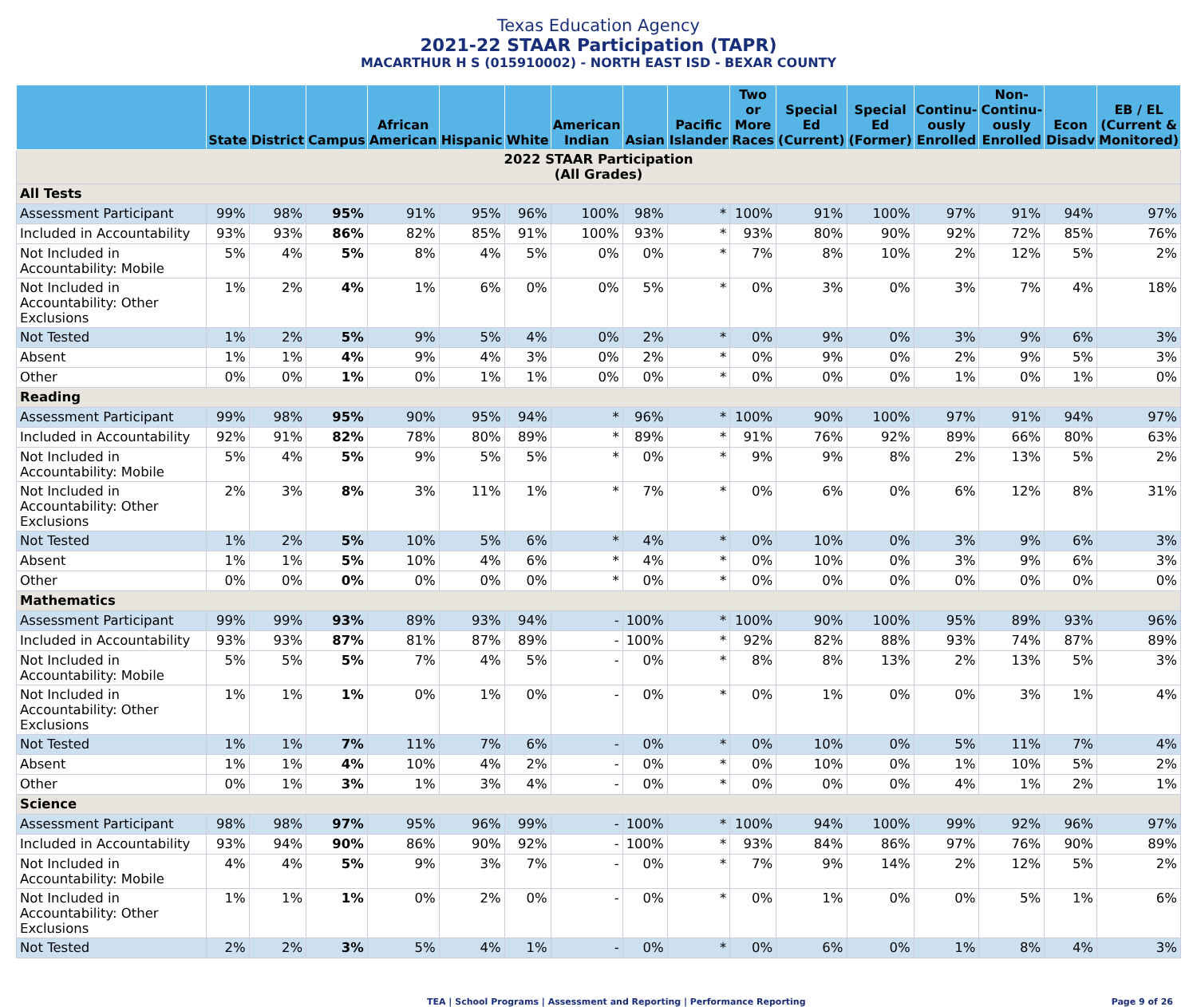Texas Education Agency
2021-22 STAAR Participation (TAPR)
MACARTHUR H S (015910002) - NORTH EAST ISD - BEXAR COUNTY
| | State | District | Campus | African American | Hispanic | White | American Indian | Asian | Pacific Islander | Two or More Races | Special Ed (Current) | Special Ed (Former) | Continu-ously Enrolled | Non-Continu-ously Enrolled | Econ Disadv | EB / EL (Current & Monitored) |
| --- | --- | --- | --- | --- | --- | --- | --- | --- | --- | --- | --- | --- | --- | --- | --- | --- |
| 2022 STAAR Participation (All Grades) | | | | | | | | | | | | | | | | |
| All Tests | | | | | | | | | | | | | | | | |
| Assessment Participant | 99% | 98% | 95% | 91% | 95% | 96% | 100% | 98% | * | 100% | 91% | 100% | 97% | 91% | 94% | 97% |
| Included in Accountability | 93% | 93% | 86% | 82% | 85% | 91% | 100% | 93% | * | 93% | 80% | 90% | 92% | 72% | 85% | 76% |
| Not Included in Accountability: Mobile | 5% | 4% | 5% | 8% | 4% | 5% | 0% | 0% | * | 7% | 8% | 10% | 2% | 12% | 5% | 2% |
| Not Included in Accountability: Other Exclusions | 1% | 2% | 4% | 1% | 6% | 0% | 0% | 5% | * | 0% | 3% | 0% | 3% | 7% | 4% | 18% |
| Not Tested | 1% | 2% | 5% | 9% | 5% | 4% | 0% | 2% | * | 0% | 9% | 0% | 3% | 9% | 6% | 3% |
| Absent | 1% | 1% | 4% | 9% | 4% | 3% | 0% | 2% | * | 0% | 9% | 0% | 2% | 9% | 5% | 3% |
| Other | 0% | 0% | 1% | 0% | 1% | 1% | 0% | 0% | * | 0% | 0% | 0% | 1% | 0% | 1% | 0% |
| Reading | | | | | | | | | | | | | | | | |
| Assessment Participant | 99% | 98% | 95% | 90% | 95% | 94% | * | 96% | * | 100% | 90% | 100% | 97% | 91% | 94% | 97% |
| Included in Accountability | 92% | 91% | 82% | 78% | 80% | 89% | * | 89% | * | 91% | 76% | 92% | 89% | 66% | 80% | 63% |
| Not Included in Accountability: Mobile | 5% | 4% | 5% | 9% | 5% | 5% | * | 0% | * | 9% | 9% | 8% | 2% | 13% | 5% | 2% |
| Not Included in Accountability: Other Exclusions | 2% | 3% | 8% | 3% | 11% | 1% | * | 7% | * | 0% | 6% | 0% | 6% | 12% | 8% | 31% |
| Not Tested | 1% | 2% | 5% | 10% | 5% | 6% | * | 4% | * | 0% | 10% | 0% | 3% | 9% | 6% | 3% |
| Absent | 1% | 1% | 5% | 10% | 4% | 6% | * | 4% | * | 0% | 10% | 0% | 3% | 9% | 6% | 3% |
| Other | 0% | 0% | 0% | 0% | 0% | 0% | * | 0% | * | 0% | 0% | 0% | 0% | 0% | 0% | 0% |
| Mathematics | | | | | | | | | | | | | | | | |
| Assessment Participant | 99% | 99% | 93% | 89% | 93% | 94% | - | 100% | * | 100% | 90% | 100% | 95% | 89% | 93% | 96% |
| Included in Accountability | 93% | 93% | 87% | 81% | 87% | 89% | - | 100% | * | 92% | 82% | 88% | 93% | 74% | 87% | 89% |
| Not Included in Accountability: Mobile | 5% | 5% | 5% | 7% | 4% | 5% | - | 0% | * | 8% | 8% | 13% | 2% | 13% | 5% | 3% |
| Not Included in Accountability: Other Exclusions | 1% | 1% | 1% | 0% | 1% | 0% | - | 0% | * | 0% | 1% | 0% | 0% | 3% | 1% | 4% |
| Not Tested | 1% | 1% | 7% | 11% | 7% | 6% | - | 0% | * | 0% | 10% | 0% | 5% | 11% | 7% | 4% |
| Absent | 1% | 1% | 4% | 10% | 4% | 2% | - | 0% | * | 0% | 10% | 0% | 1% | 10% | 5% | 2% |
| Other | 0% | 1% | 3% | 1% | 3% | 4% | - | 0% | * | 0% | 0% | 0% | 4% | 1% | 2% | 1% |
| Science | | | | | | | | | | | | | | | | |
| Assessment Participant | 98% | 98% | 97% | 95% | 96% | 99% | - | 100% | * | 100% | 94% | 100% | 99% | 92% | 96% | 97% |
| Included in Accountability | 93% | 94% | 90% | 86% | 90% | 92% | - | 100% | * | 93% | 84% | 86% | 97% | 76% | 90% | 89% |
| Not Included in Accountability: Mobile | 4% | 4% | 5% | 9% | 3% | 7% | - | 0% | * | 7% | 9% | 14% | 2% | 12% | 5% | 2% |
| Not Included in Accountability: Other Exclusions | 1% | 1% | 1% | 0% | 2% | 0% | - | 0% | * | 0% | 1% | 0% | 0% | 5% | 1% | 6% |
| Not Tested | 2% | 2% | 3% | 5% | 4% | 1% | - | 0% | * | 0% | 6% | 0% | 1% | 8% | 4% | 3% |
TEA | School Programs | Assessment and Reporting | Performance Reporting Page 9 of 26